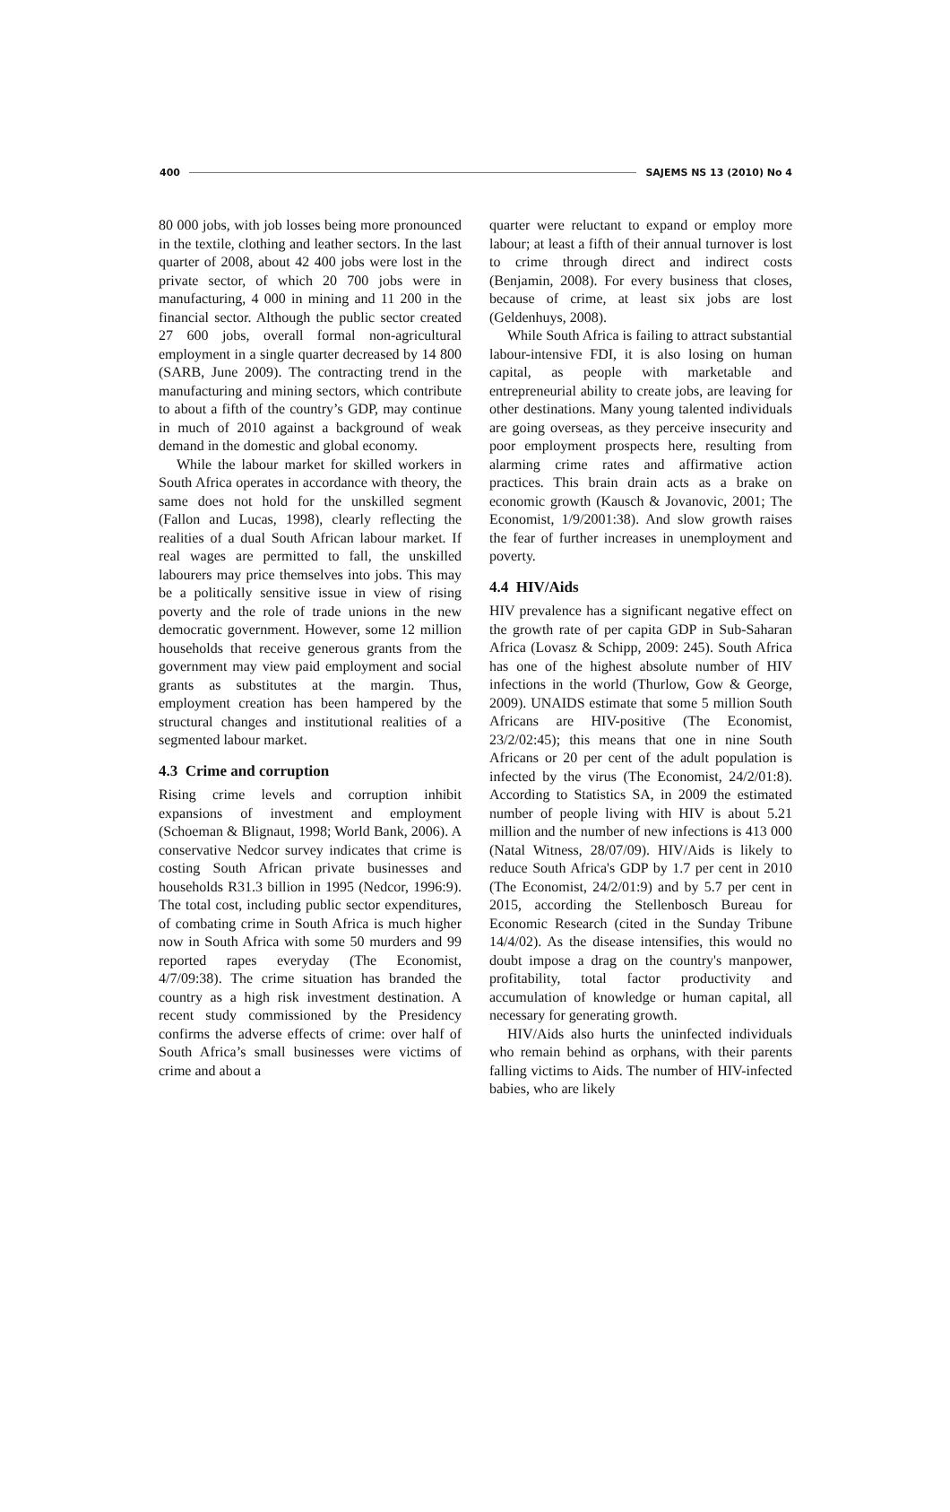400 SAJEMS NS 13 (2010) No 4
80 000 jobs, with job losses being more pronounced in the textile, clothing and leather sectors. In the last quarter of 2008, about 42 400 jobs were lost in the private sector, of which 20 700 jobs were in manufacturing, 4 000 in mining and 11 200 in the financial sector. Although the public sector created 27 600 jobs, overall formal non-agricultural employment in a single quarter decreased by 14 800 (SARB, June 2009). The contracting trend in the manufacturing and mining sectors, which contribute to about a fifth of the country’s GDP, may continue in much of 2010 against a background of weak demand in the domestic and global economy.
While the labour market for skilled workers in South Africa operates in accordance with theory, the same does not hold for the unskilled segment (Fallon and Lucas, 1998), clearly reflecting the realities of a dual South African labour market. If real wages are permitted to fall, the unskilled labourers may price themselves into jobs. This may be a politically sensitive issue in view of rising poverty and the role of trade unions in the new democratic government. However, some 12 million households that receive generous grants from the government may view paid employment and social grants as substitutes at the margin. Thus, employment creation has been hampered by the structural changes and institutional realities of a segmented labour market.
4.3 Crime and corruption
Rising crime levels and corruption inhibit expansions of investment and employment (Schoeman & Blignaut, 1998; World Bank, 2006). A conservative Nedcor survey indicates that crime is costing South African private businesses and households R31.3 billion in 1995 (Nedcor, 1996:9). The total cost, including public sector expenditures, of combating crime in South Africa is much higher now in South Africa with some 50 murders and 99 reported rapes everyday (The Economist, 4/7/09:38). The crime situation has branded the country as a high risk investment destination. A recent study commissioned by the Presidency confirms the adverse effects of crime: over half of South Africa’s small businesses were victims of crime and about a
quarter were reluctant to expand or employ more labour; at least a fifth of their annual turnover is lost to crime through direct and indirect costs (Benjamin, 2008). For every business that closes, because of crime, at least six jobs are lost (Geldenhuys, 2008).
While South Africa is failing to attract substantial labour-intensive FDI, it is also losing on human capital, as people with marketable and entrepreneurial ability to create jobs, are leaving for other destinations. Many young talented individuals are going overseas, as they perceive insecurity and poor employment prospects here, resulting from alarming crime rates and affirmative action practices. This brain drain acts as a brake on economic growth (Kausch & Jovanovic, 2001; The Economist, 1/9/2001:38). And slow growth raises the fear of further increases in unemployment and poverty.
4.4 HIV/Aids
HIV prevalence has a significant negative effect on the growth rate of per capita GDP in Sub-Saharan Africa (Lovasz & Schipp, 2009: 245). South Africa has one of the highest absolute number of HIV infections in the world (Thurlow, Gow & George, 2009). UNAIDS estimate that some 5 million South Africans are HIV-positive (The Economist, 23/2/02:45); this means that one in nine South Africans or 20 per cent of the adult population is infected by the virus (The Economist, 24/2/01:8). According to Statistics SA, in 2009 the estimated number of people living with HIV is about 5.21 million and the number of new infections is 413 000 (Natal Witness, 28/07/09). HIV/Aids is likely to reduce South Africa's GDP by 1.7 per cent in 2010 (The Economist, 24/2/01:9) and by 5.7 per cent in 2015, according the Stellenbosch Bureau for Economic Research (cited in the Sunday Tribune 14/4/02). As the disease intensifies, this would no doubt impose a drag on the country's manpower, profitability, total factor productivity and accumulation of knowledge or human capital, all necessary for generating growth.
HIV/Aids also hurts the uninfected individuals who remain behind as orphans, with their parents falling victims to Aids. The number of HIV-infected babies, who are likely